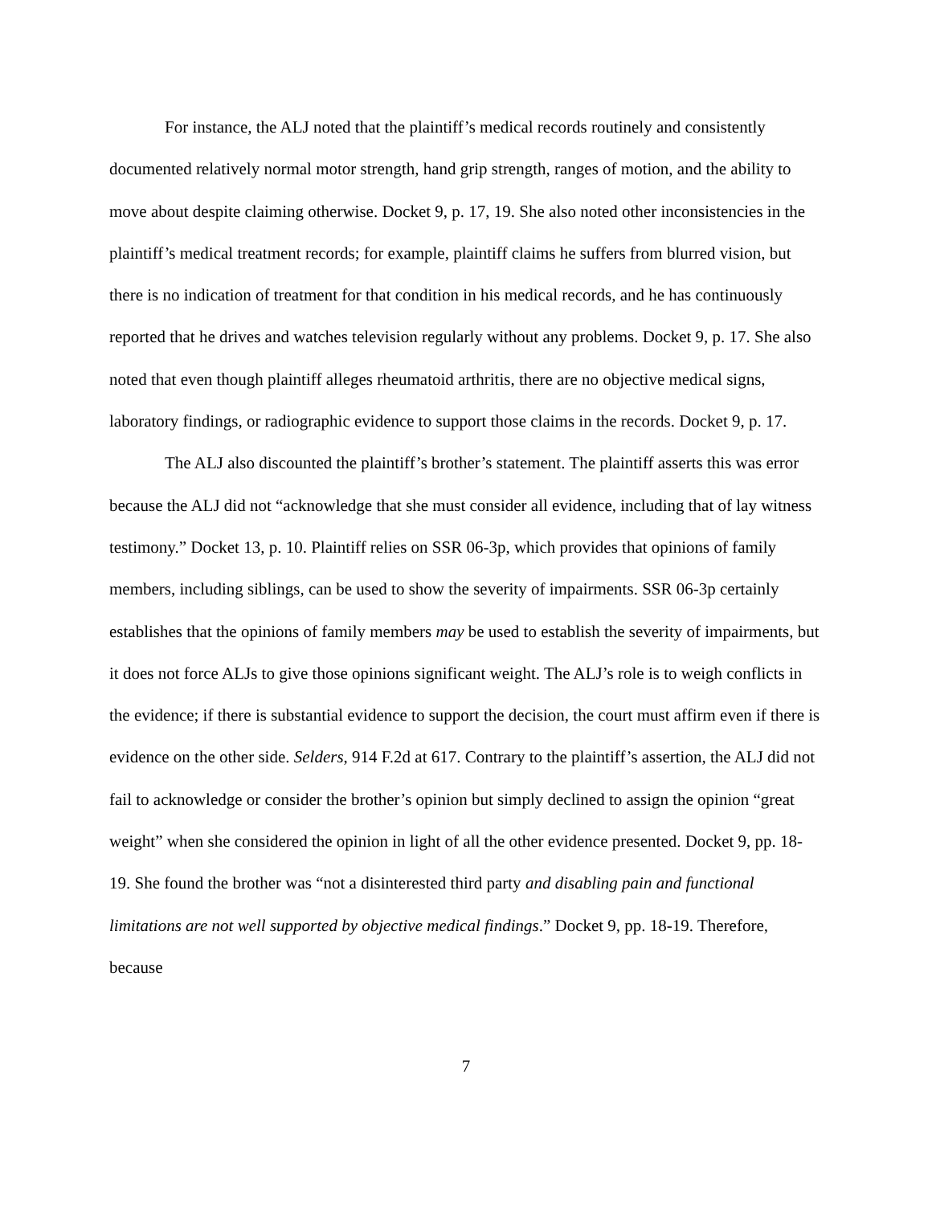For instance, the ALJ noted that the plaintiff’s medical records routinely and consistently documented relatively normal motor strength, hand grip strength, ranges of motion, and the ability to move about despite claiming otherwise. Docket 9, p. 17, 19. She also noted other inconsistencies in the plaintiff’s medical treatment records; for example, plaintiff claims he suffers from blurred vision, but there is no indication of treatment for that condition in his medical records, and he has continuously reported that he drives and watches television regularly without any problems. Docket 9, p. 17. She also noted that even though plaintiff alleges rheumatoid arthritis, there are no objective medical signs, laboratory findings, or radiographic evidence to support those claims in the records. Docket 9, p. 17.
The ALJ also discounted the plaintiff’s brother’s statement. The plaintiff asserts this was error because the ALJ did not “acknowledge that she must consider all evidence, including that of lay witness testimony.” Docket 13, p. 10. Plaintiff relies on SSR 06-3p, which provides that opinions of family members, including siblings, can be used to show the severity of impairments. SSR 06-3p certainly establishes that the opinions of family members may be used to establish the severity of impairments, but it does not force ALJs to give those opinions significant weight. The ALJ’s role is to weigh conflicts in the evidence; if there is substantial evidence to support the decision, the court must affirm even if there is evidence on the other side. Selders, 914 F.2d at 617. Contrary to the plaintiff’s assertion, the ALJ did not fail to acknowledge or consider the brother’s opinion but simply declined to assign the opinion “great weight” when she considered the opinion in light of all the other evidence presented. Docket 9, pp. 18-19. She found the brother was “not a disinterested third party and disabling pain and functional limitations are not well supported by objective medical findings.” Docket 9, pp. 18-19. Therefore, because
7